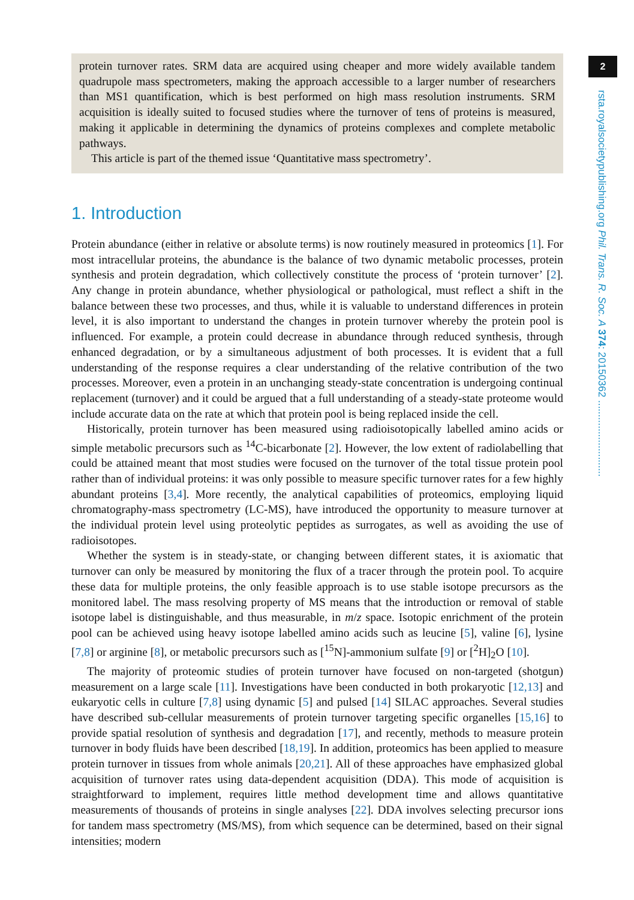2
rsta.royalsocietypublishing.org Phil. Trans. R. Soc. A 374: 20150362 ...........................
protein turnover rates. SRM data are acquired using cheaper and more widely available tandem quadrupole mass spectrometers, making the approach accessible to a larger number of researchers than MS1 quantification, which is best performed on high mass resolution instruments. SRM acquisition is ideally suited to focused studies where the turnover of tens of proteins is measured, making it applicable in determining the dynamics of proteins complexes and complete metabolic pathways.
This article is part of the themed issue ‘Quantitative mass spectrometry’.
1. Introduction
Protein abundance (either in relative or absolute terms) is now routinely measured in proteomics [1]. For most intracellular proteins, the abundance is the balance of two dynamic metabolic processes, protein synthesis and protein degradation, which collectively constitute the process of ‘protein turnover’ [2]. Any change in protein abundance, whether physiological or pathological, must reflect a shift in the balance between these two processes, and thus, while it is valuable to understand differences in protein level, it is also important to understand the changes in protein turnover whereby the protein pool is influenced. For example, a protein could decrease in abundance through reduced synthesis, through enhanced degradation, or by a simultaneous adjustment of both processes. It is evident that a full understanding of the response requires a clear understanding of the relative contribution of the two processes. Moreover, even a protein in an unchanging steady-state concentration is undergoing continual replacement (turnover) and it could be argued that a full understanding of a steady-state proteome would include accurate data on the rate at which that protein pool is being replaced inside the cell.
Historically, protein turnover has been measured using radioisotopically labelled amino acids or simple metabolic precursors such as <sup>14</sup>C-bicarbonate [2]. However, the low extent of radiolabelling that could be attained meant that most studies were focused on the turnover of the total tissue protein pool rather than of individual proteins: it was only possible to measure specific turnover rates for a few highly abundant proteins [3,4]. More recently, the analytical capabilities of proteomics, employing liquid chromatography-mass spectrometry (LC-MS), have introduced the opportunity to measure turnover at the individual protein level using proteolytic peptides as surrogates, as well as avoiding the use of radioisotopes.
Whether the system is in steady-state, or changing between different states, it is axiomatic that turnover can only be measured by monitoring the flux of a tracer through the protein pool. To acquire these data for multiple proteins, the only feasible approach is to use stable isotope precursors as the monitored label. The mass resolving property of MS means that the introduction or removal of stable isotope label is distinguishable, and thus measurable, in m/z space. Isotopic enrichment of the protein pool can be achieved using heavy isotope labelled amino acids such as leucine [5], valine [6], lysine [7,8] or arginine [8], or metabolic precursors such as [<sup>15</sup>N]-ammonium sulfate [9] or [<sup>2</sup>H]<sub>2</sub>O [10].
The majority of proteomic studies of protein turnover have focused on non-targeted (shotgun) measurement on a large scale [11]. Investigations have been conducted in both prokaryotic [12,13] and eukaryotic cells in culture [7,8] using dynamic [5] and pulsed [14] SILAC approaches. Several studies have described sub-cellular measurements of protein turnover targeting specific organelles [15,16] to provide spatial resolution of synthesis and degradation [17], and recently, methods to measure protein turnover in body fluids have been described [18,19]. In addition, proteomics has been applied to measure protein turnover in tissues from whole animals [20,21]. All of these approaches have emphasized global acquisition of turnover rates using data-dependent acquisition (DDA). This mode of acquisition is straightforward to implement, requires little method development time and allows quantitative measurements of thousands of proteins in single analyses [22]. DDA involves selecting precursor ions for tandem mass spectrometry (MS/MS), from which sequence can be determined, based on their signal intensities; modern